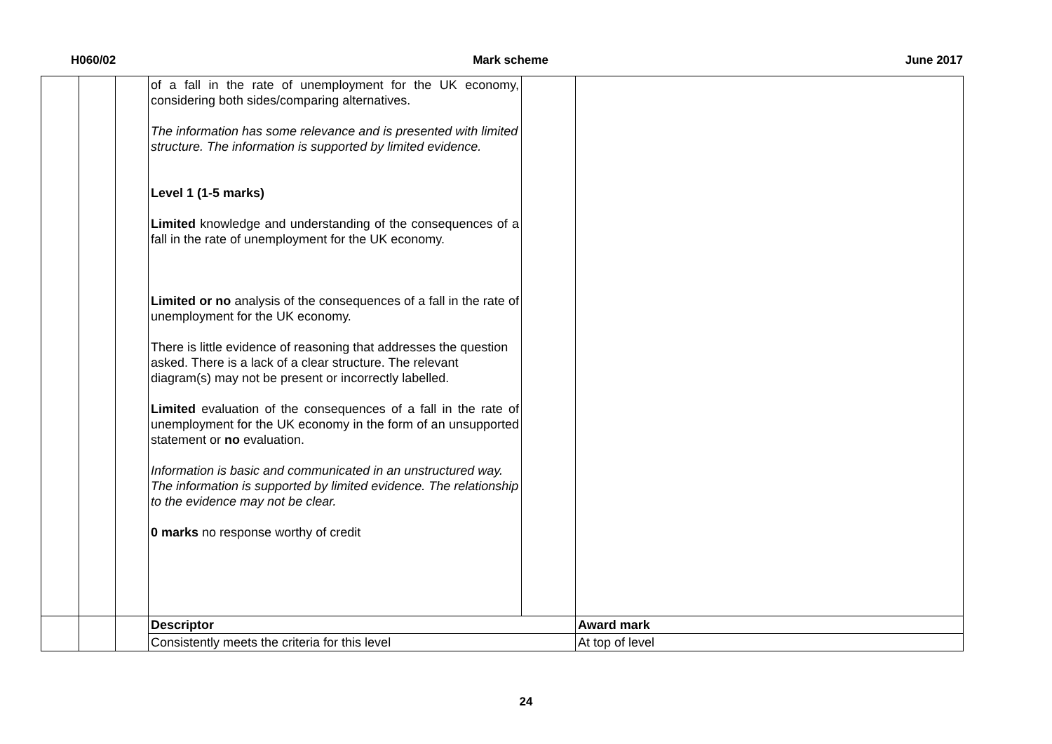H060/02 Mark scheme June 2017
| | | | of a fall in the rate of unemployment for the UK economy, considering both sides/comparing alternatives. The information has some relevance and is presented with limited structure. The information is supported by limited evidence. Level 1 (1-5 marks) Limited knowledge and understanding of the consequences of a fall in the rate of unemployment for the UK economy. Limited or no analysis of the consequences of a fall in the rate of unemployment for the UK economy. There is little evidence of reasoning that addresses the question asked. There is a lack of a clear structure. The relevant diagram(s) may not be present or incorrectly labelled. Limited evaluation of the consequences of a fall in the rate of unemployment for the UK economy in the form of an unsupported statement or no evaluation. Information is basic and communicated in an unstructured way. The information is supported by limited evidence. The relationship to the evidence may not be clear. 0 marks no response worthy of credit | | |
| | | | Descriptor | | Award mark |
| | | | Consistently meets the criteria for this level | | At top of level |
24